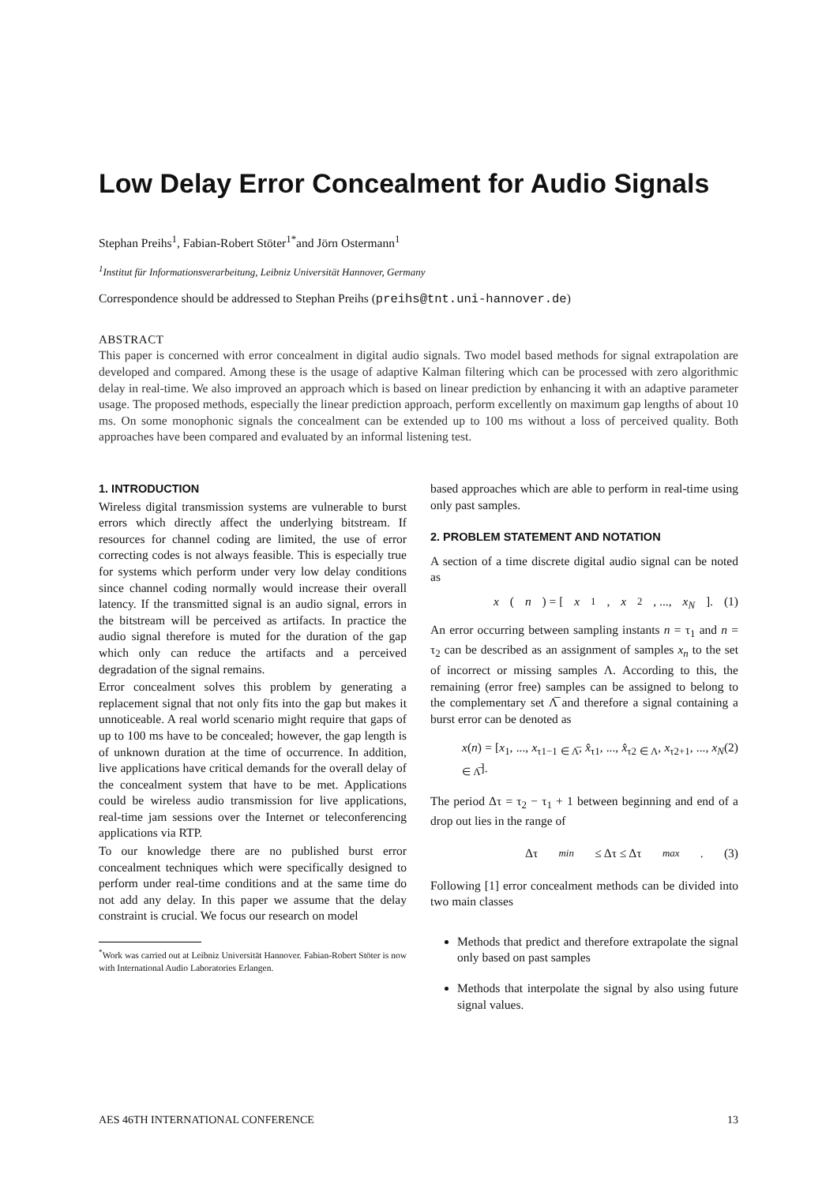Low Delay Error Concealment for Audio Signals
Stephan Preihs<sup>1</sup>, Fabian-Robert Stöter<sup>1*</sup>and Jörn Ostermann<sup>1</sup>
<sup>1</sup> Institut für Informationsverarbeitung, Leibniz Universität Hannover, Germany
Correspondence should be addressed to Stephan Preihs (preihs@tnt.uni-hannover.de)
ABSTRACT
This paper is concerned with error concealment in digital audio signals. Two model based methods for signal extrapolation are developed and compared. Among these is the usage of adaptive Kalman filtering which can be processed with zero algorithmic delay in real-time. We also improved an approach which is based on linear prediction by enhancing it with an adaptive parameter usage. The proposed methods, especially the linear prediction approach, perform excellently on maximum gap lengths of about 10 ms. On some monophonic signals the concealment can be extended up to 100 ms without a loss of perceived quality. Both approaches have been compared and evaluated by an informal listening test.
1. INTRODUCTION
Wireless digital transmission systems are vulnerable to burst errors which directly affect the underlying bitstream. If resources for channel coding are limited, the use of error correcting codes is not always feasible. This is especially true for systems which perform under very low delay conditions since channel coding normally would increase their overall latency. If the transmitted signal is an audio signal, errors in the bitstream will be perceived as artifacts. In practice the audio signal therefore is muted for the duration of the gap which only can reduce the artifacts and a perceived degradation of the signal remains.
Error concealment solves this problem by generating a replacement signal that not only fits into the gap but makes it unnoticeable. A real world scenario might require that gaps of up to 100 ms have to be concealed; however, the gap length is of unknown duration at the time of occurrence. In addition, live applications have critical demands for the overall delay of the concealment system that have to be met. Applications could be wireless audio transmission for live applications, real-time jam sessions over the Internet or teleconferencing applications via RTP.
To our knowledge there are no published burst error concealment techniques which were specifically designed to perform under real-time conditions and at the same time do not add any delay. In this paper we assume that the delay constraint is crucial. We focus our research on model
<sup>*</sup> Work was carried out at Leibniz Universität Hannover. Fabian-Robert Stöter is now with International Audio Laboratories Erlangen.
based approaches which are able to perform in real-time using only past samples.
2. PROBLEM STATEMENT AND NOTATION
A section of a time discrete digital audio signal can be noted as
x (n) = [x<sub>1</sub>, x<sub>2</sub>, ..., x<sub>N</sub>]. (1)
An error occurring between sampling instants n = τ<sub>1</sub> and n = τ<sub>2</sub> can be described as an assignment of samples x<sub>n</sub> to the set of incorrect or missing samples Λ. According to this, the remaining (error free) samples can be assigned to belong to the complementary set Λ̅ and therefore a signal containing a burst error can be denoted as
x(n) = [x<sub>1</sub>, ..., x<sub>τ1−1</sub> <sub>∈ Λ̅</sub>, x̂<sub>τ1</sub>, ..., x̂<sub>τ2</sub> <sub>∈ Λ</sub>, x<sub>τ2+1</sub>, ..., x<sub>N</sub> <sub>∈ Λ̅</sub>]. (2)
The period Δτ = τ<sub>2</sub> − τ<sub>1</sub> + 1 between beginning and end of a drop out lies in the range of
Δτ<sub>min</sub> ≤ Δτ ≤ Δτ<sub>max</sub>. (3)
Following [1] error concealment methods can be divided into two main classes
Methods that predict and therefore extrapolate the signal only based on past samples
Methods that interpolate the signal by also using future signal values.
AES 46TH INTERNATIONAL CONFERENCE 13